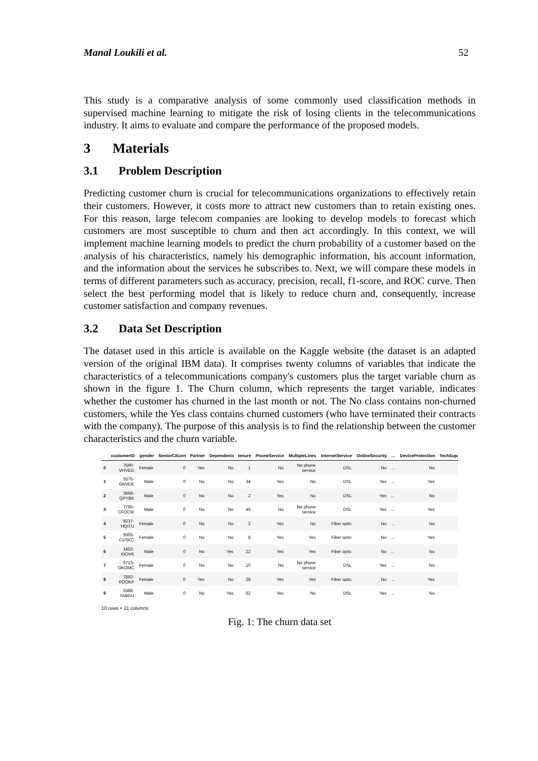Manal Loukili et al. 52
This study is a comparative analysis of some commonly used classification methods in supervised machine learning to mitigate the risk of losing clients in the telecommunications industry. It aims to evaluate and compare the performance of the proposed models.
3 Materials
3.1 Problem Description
Predicting customer churn is crucial for telecommunications organizations to effectively retain their customers. However, it costs more to attract new customers than to retain existing ones. For this reason, large telecom companies are looking to develop models to forecast which customers are most susceptible to churn and then act accordingly. In this context, we will implement machine learning models to predict the churn probability of a customer based on the analysis of his characteristics, namely his demographic information, his account information, and the information about the services he subscribes to. Next, we will compare these models in terms of different parameters such as accuracy, precision, recall, f1-score, and ROC curve. Then select the best performing model that is likely to reduce churn and, consequently, increase customer satisfaction and company revenues.
3.2 Data Set Description
The dataset used in this article is available on the Kaggle website (the dataset is an adapted version of the original IBM data). It comprises twenty columns of variables that indicate the characteristics of a telecommunications company's customers plus the target variable churn as shown in the figure 1. The Churn column, which represents the target variable, indicates whether the customer has churned in the last month or not. The No class contains non-churned customers, while the Yes class contains churned customers (who have terminated their contracts with the company). The purpose of this analysis is to find the relationship between the customer characteristics and the churn variable.
| | customerID | gender | SeniorCitizen | Partner | Dependents | tenure | PhoneService | MultipleLines | InternetService | OnlineSecurity | ... | DeviceProtection | TechSupp |
| --- | --- | --- | --- | --- | --- | --- | --- | --- | --- | --- | --- | --- | --- |
| 0 | 7590- VHVEG | Female | 0 | Yes | No | 1 | No | No phone service | DSL | No | ... | No | |
| 1 | 5575- GNVDE | Male | 0 | No | No | 34 | Yes | No | DSL | Yes | ... | Yes | |
| 2 | 3668- QPYBK | Male | 0 | No | No | 2 | Yes | No | DSL | Yes | ... | No | |
| 3 | 7795- CFOCW | Male | 0 | No | No | 45 | No | No phone service | DSL | Yes | ... | Yes | |
| 4 | 9237- HQITU | Female | 0 | No | No | 2 | Yes | No | Fiber optic | No | ... | No | |
| 5 | 9305- CDSKC | Female | 0 | No | No | 8 | Yes | Yes | Fiber optic | No | ... | Yes | |
| 6 | 1452- KIOVK | Male | 0 | No | Yes | 22 | Yes | Yes | Fiber optic | No | ... | No | |
| 7 | 6713- OKOMC | Female | 0 | No | No | 10 | No | No phone service | DSL | Yes | ... | No | |
| 8 | 7892- POOKP | Female | 0 | Yes | No | 28 | Yes | Yes | Fiber optic | No | ... | Yes | |
| 9 | 6388- TABGU | Male | 0 | No | Yes | 62 | Yes | No | DSL | Yes | ... | No | |
10 rows × 21 columns
Fig. 1: The churn data set